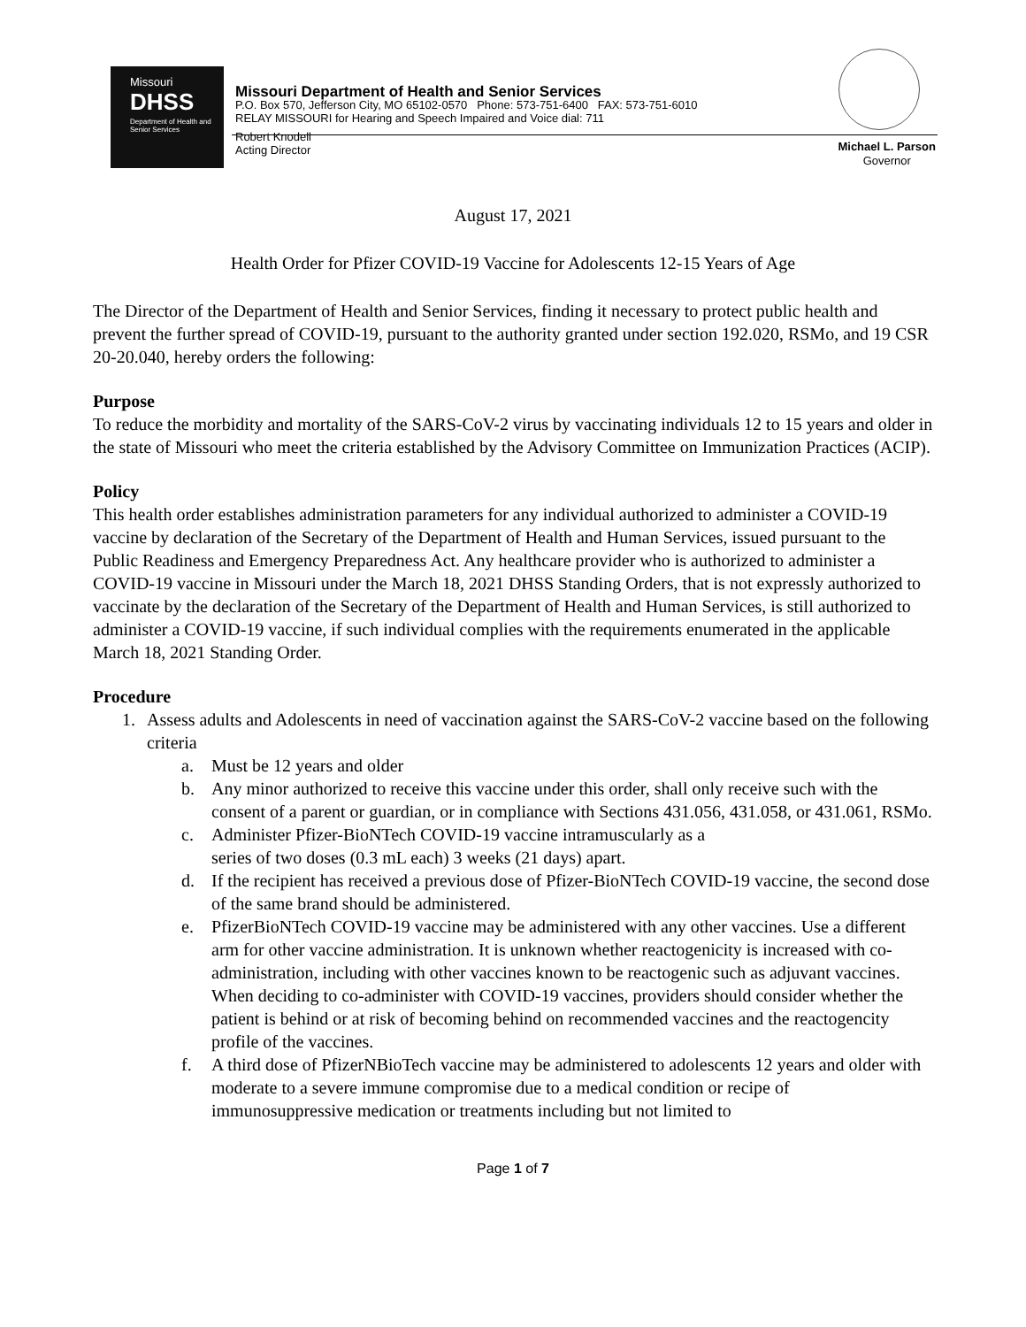Missouri
DHSS
Department of Health and Senior Services
Missouri Department of Health and Senior Services
P.O. Box 570, Jefferson City, MO 65102-0570 Phone: 573-751-6400 FAX: 573-751-6010
RELAY MISSOURI for Hearing and Speech Impaired and Voice dial: 711
Robert Knodell
Acting Director
Michael L. Parson
Governor
August 17, 2021
Health Order for Pfizer COVID-19 Vaccine for Adolescents 12-15 Years of Age
The Director of the Department of Health and Senior Services, finding it necessary to protect public health and prevent the further spread of COVID-19, pursuant to the authority granted under section 192.020, RSMo, and 19 CSR 20-20.040, hereby orders the following:
Purpose
To reduce the morbidity and mortality of the SARS-CoV-2 virus by vaccinating individuals 12 to 15 years and older in the state of Missouri who meet the criteria established by the Advisory Committee on Immunization Practices (ACIP).
Policy
This health order establishes administration parameters for any individual authorized to administer a COVID-19 vaccine by declaration of the Secretary of the Department of Health and Human Services, issued pursuant to the Public Readiness and Emergency Preparedness Act. Any healthcare provider who is authorized to administer a COVID-19 vaccine in Missouri under the March 18, 2021 DHSS Standing Orders, that is not expressly authorized to vaccinate by the declaration of the Secretary of the Department of Health and Human Services, is still authorized to administer a COVID-19 vaccine, if such individual complies with the requirements enumerated in the applicable March 18, 2021 Standing Order.
Procedure
1. Assess adults and Adolescents in need of vaccination against the SARS-CoV-2 vaccine based on the following criteria
a. Must be 12 years and older
b. Any minor authorized to receive this vaccine under this order, shall only receive such with the consent of a parent or guardian, or in compliance with Sections 431.056, 431.058, or 431.061, RSMo.
c. Administer Pfizer-BioNTech COVID-19 vaccine intramuscularly as a
series of two doses (0.3 mL each) 3 weeks (21 days) apart.
d. If the recipient has received a previous dose of Pfizer-BioNTech COVID-19 vaccine, the second dose of the same brand should be administered.
e. PfizerBioNTech COVID-19 vaccine may be administered with any other vaccines. Use a different arm for other vaccine administration. It is unknown whether reactogenicity is increased with co-administration, including with other vaccines known to be reactogenic such as adjuvant vaccines. When deciding to co-administer with COVID-19 vaccines, providers should consider whether the patient is behind or at risk of becoming behind on recommended vaccines and the reactogencity profile of the vaccines.
f. A third dose of PfizerNBioTech vaccine may be administered to adolescents 12 years and older with moderate to a severe immune compromise due to a medical condition or recipe of immunosuppressive medication or treatments including but not limited to
Page 1 of 7